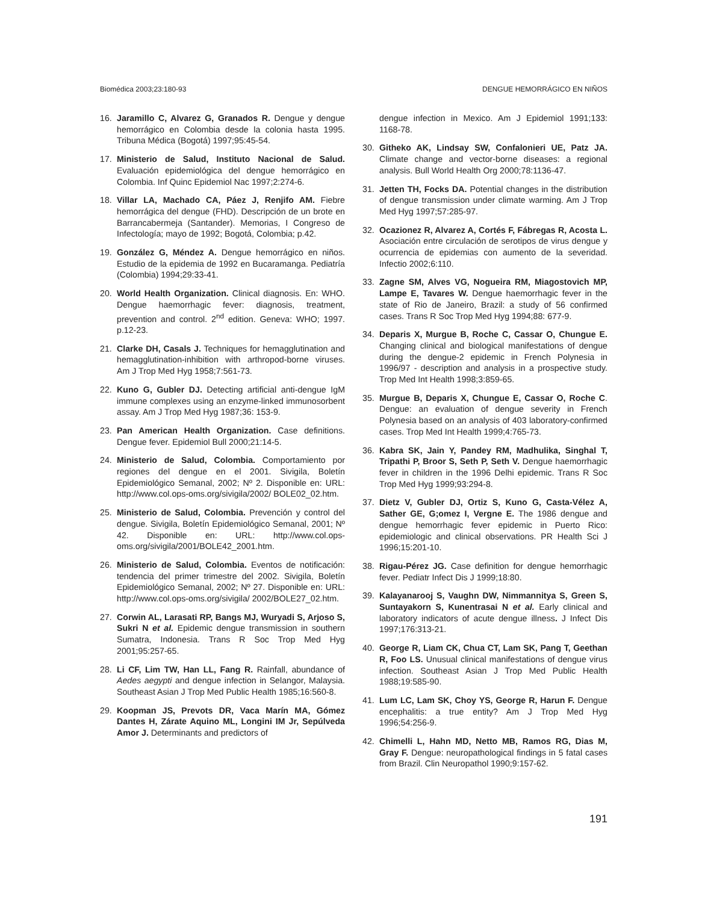Biomédica 2003;23:180-93 DENGUE HEMORRÁGICO EN NIÑOS
16. Jaramillo C, Alvarez G, Granados R. Dengue y dengue hemorrágico en Colombia desde la colonia hasta 1995. Tribuna Médica (Bogotá) 1997;95:45-54.
17. Ministerio de Salud, Instituto Nacional de Salud. Evaluación epidemiológica del dengue hemorrágico en Colombia. Inf Quinc Epidemiol Nac 1997;2:274-6.
18. Villar LA, Machado CA, Páez J, Renjifo AM. Fiebre hemorrágica del dengue (FHD). Descripción de un brote en Barrancabermeja (Santander). Memorias, I Congreso de Infectología; mayo de 1992; Bogotá, Colombia; p.42.
19. González G, Méndez A. Dengue hemorrágico en niños. Estudio de la epidemia de 1992 en Bucaramanga. Pediatría (Colombia) 1994;29:33-41.
20. World Health Organization. Clinical diagnosis. En: WHO. Dengue haemorrhagic fever: diagnosis, treatment, prevention and control. 2<sup>nd</sup> edition. Geneva: WHO; 1997. p.12-23.
21. Clarke DH, Casals J. Techniques for hemagglutination and hemagglutination-inhibition with arthropod-borne viruses. Am J Trop Med Hyg 1958;7:561-73.
22. Kuno G, Gubler DJ. Detecting artificial anti-dengue IgM immune complexes using an enzyme-linked immunosorbent assay. Am J Trop Med Hyg 1987;36: 153-9.
23. Pan American Health Organization. Case definitions. Dengue fever. Epidemiol Bull 2000;21:14-5.
24. Ministerio de Salud, Colombia. Comportamiento por regiones del dengue en el 2001. Sivigila, Boletín Epidemiológico Semanal, 2002; Nº 2. Disponible en: URL: http://www.col.ops-oms.org/sivigila/2002/ BOLE02_02.htm.
25. Ministerio de Salud, Colombia. Prevención y control del dengue. Sivigila, Boletín Epidemiológico Semanal, 2001; Nº 42. Disponible en: URL: http://www.col.ops-oms.org/sivigila/2001/BOLE42_2001.htm.
26. Ministerio de Salud, Colombia. Eventos de notificación: tendencia del primer trimestre del 2002. Sivigila, Boletín Epidemiológico Semanal, 2002; Nº 27. Disponible en: URL: http://www.col.ops-oms.org/sivigila/ 2002/BOLE27_02.htm.
27. Corwin AL, Larasati RP, Bangs MJ, Wuryadi S, Arjoso S, Sukri N et al. Epidemic dengue transmission in southern Sumatra, Indonesia. Trans R Soc Trop Med Hyg 2001;95:257-65.
28. Li CF, Lim TW, Han LL, Fang R. Rainfall, abundance of Aedes aegypti and dengue infection in Selangor, Malaysia. Southeast Asian J Trop Med Public Health 1985;16:560-8.
29. Koopman JS, Prevots DR, Vaca Marín MA, Gómez Dantes H, Zárate Aquino ML, Longini IM Jr, Sepúlveda Amor J. Determinants and predictors of
dengue infection in Mexico. Am J Epidemiol 1991;133: 1168-78.
30. Githeko AK, Lindsay SW, Confalonieri UE, Patz JA. Climate change and vector-borne diseases: a regional analysis. Bull World Health Org 2000;78:1136-47.
31. Jetten TH, Focks DA. Potential changes in the distribution of dengue transmission under climate warming. Am J Trop Med Hyg 1997;57:285-97.
32. Ocazionez R, Alvarez A, Cortés F, Fábregas R, Acosta L. Asociación entre circulación de serotipos de virus dengue y ocurrencia de epidemias con aumento de la severidad. Infectio 2002;6:110.
33. Zagne SM, Alves VG, Nogueira RM, Miagostovich MP, Lampe E, Tavares W. Dengue haemorrhagic fever in the state of Rio de Janeiro, Brazil: a study of 56 confirmed cases. Trans R Soc Trop Med Hyg 1994;88: 677-9.
34. Deparis X, Murgue B, Roche C, Cassar O, Chungue E. Changing clinical and biological manifestations of dengue during the dengue-2 epidemic in French Polynesia in 1996/97 - description and analysis in a prospective study. Trop Med Int Health 1998;3:859-65.
35. Murgue B, Deparis X, Chungue E, Cassar O, Roche C. Dengue: an evaluation of dengue severity in French Polynesia based on an analysis of 403 laboratory-confirmed cases. Trop Med Int Health 1999;4:765-73.
36. Kabra SK, Jain Y, Pandey RM, Madhulika, Singhal T, Tripathi P, Broor S, Seth P, Seth V. Dengue haemorrhagic fever in children in the 1996 Delhi epidemic. Trans R Soc Trop Med Hyg 1999;93:294-8.
37. Dietz V, Gubler DJ, Ortiz S, Kuno G, Casta-Vélez A, Sather GE, G;omez I, Vergne E. The 1986 dengue and dengue hemorrhagic fever epidemic in Puerto Rico: epidemiologic and clinical observations. PR Health Sci J 1996;15:201-10.
38. Rigau-Pérez JG. Case definition for dengue hemorrhagic fever. Pediatr Infect Dis J 1999;18:80.
39. Kalayanarooj S, Vaughn DW, Nimmannitya S, Green S, Suntayakorn S, Kunentrasai N et al. Early clinical and laboratory indicators of acute dengue illness. J Infect Dis 1997;176:313-21.
40. George R, Liam CK, Chua CT, Lam SK, Pang T, Geethan R, Foo LS. Unusual clinical manifestations of dengue virus infection. Southeast Asian J Trop Med Public Health 1988;19:585-90.
41. Lum LC, Lam SK, Choy YS, George R, Harun F. Dengue encephalitis: a true entity? Am J Trop Med Hyg 1996;54:256-9.
42. Chimelli L, Hahn MD, Netto MB, Ramos RG, Dias M, Gray F. Dengue: neuropathological findings in 5 fatal cases from Brazil. Clin Neuropathol 1990;9:157-62.
191